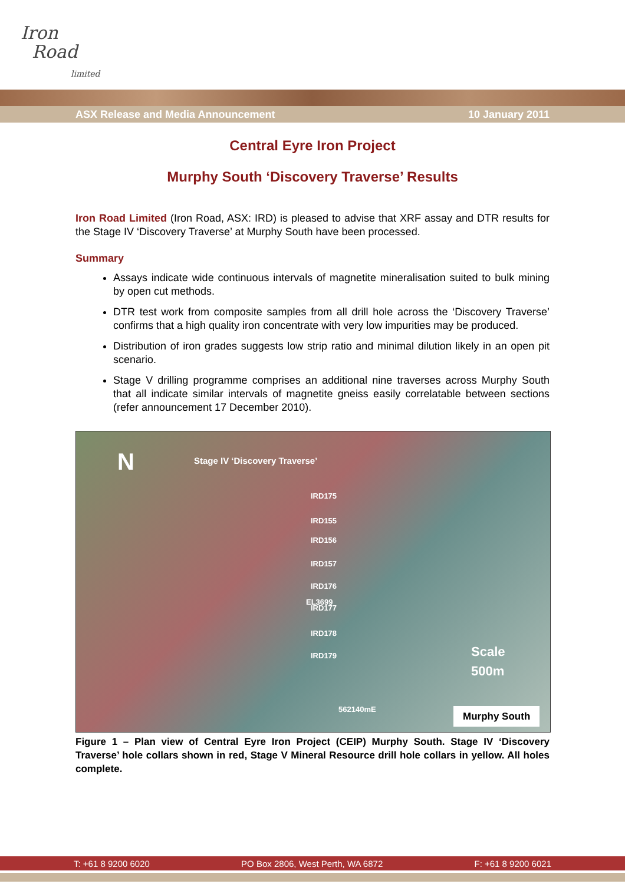Iron
Road
limited
ASX Release and Media Announcement 10 January 2011
Central Eyre Iron Project
Murphy South ‘Discovery Traverse’ Results
Iron Road Limited (Iron Road, ASX: IRD) is pleased to advise that XRF assay and DTR results for the Stage IV ‘Discovery Traverse’ at Murphy South have been processed.
Summary
Assays indicate wide continuous intervals of magnetite mineralisation suited to bulk mining by open cut methods.
DTR test work from composite samples from all drill hole across the ‘Discovery Traverse’ confirms that a high quality iron concentrate with very low impurities may be produced.
Distribution of iron grades suggests low strip ratio and minimal dilution likely in an open pit scenario.
Stage V drilling programme comprises an additional nine traverses across Murphy South that all indicate similar intervals of magnetite gneiss easily correlatable between sections (refer announcement 17 December 2010).
N Stage IV ‘Discovery Traverse’
IRD175
IRD155
IRD156
IRD157
IRD176
EL3699
IRD177
IRD178
IRD179 Scale
500m
562140mE Murphy South
Figure 1 – Plan view of Central Eyre Iron Project (CEIP) Murphy South. Stage IV ‘Discovery Traverse’ hole collars shown in red, Stage V Mineral Resource drill hole collars in yellow. All holes complete.
T: +61 8 9200 6020 PO Box 2806, West Perth, WA 6872 F: +61 8 9200 6021